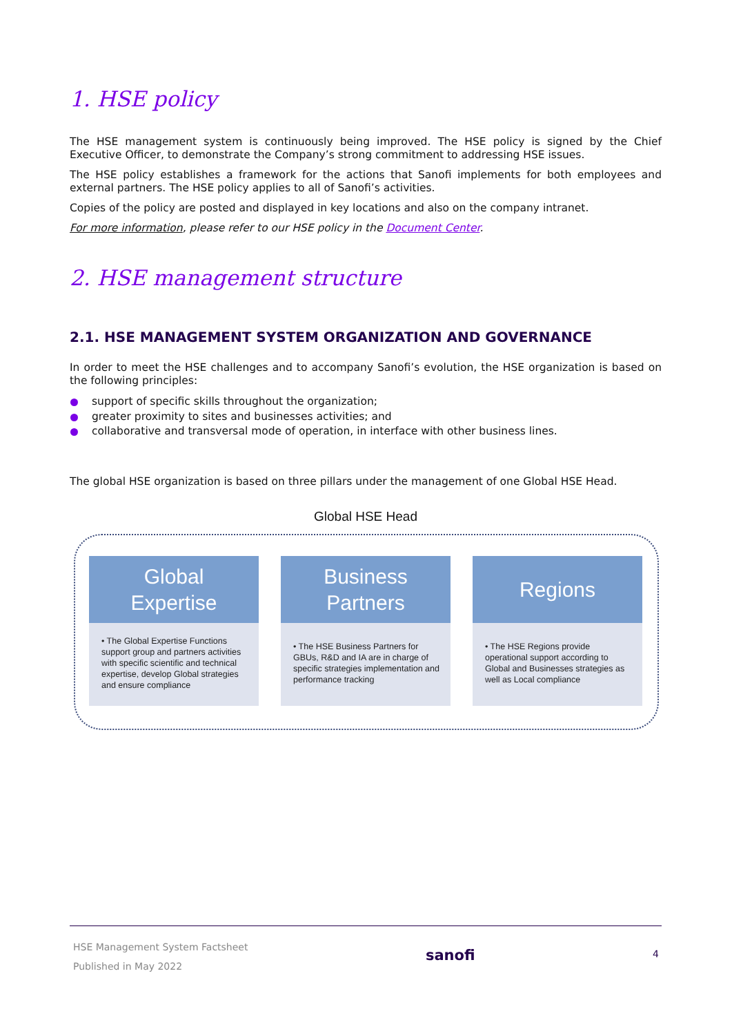1. HSE policy
The HSE management system is continuously being improved. The HSE policy is signed by the Chief Executive Officer, to demonstrate the Company’s strong commitment to addressing HSE issues.
The HSE policy establishes a framework for the actions that Sanofi implements for both employees and external partners. The HSE policy applies to all of Sanofi’s activities.
Copies of the policy are posted and displayed in key locations and also on the company intranet.
For more information, please refer to our HSE policy in the Document Center.
2. HSE management structure
2.1. HSE MANAGEMENT SYSTEM ORGANIZATION AND GOVERNANCE
In order to meet the HSE challenges and to accompany Sanofi’s evolution, the HSE organization is based on the following principles:
support of specific skills throughout the organization;
greater proximity to sites and businesses activities; and
collaborative and transversal mode of operation, in interface with other business lines.
The global HSE organization is based on three pillars under the management of one Global HSE Head.
Global HSE Head
Global
Expertise
• The Global Expertise Functions support group and partners activities with specific scientific and technical expertise, develop Global strategies and ensure compliance
Business
Partners
• The HSE Business Partners for GBUs, R&D and IA are in charge of specific strategies implementation and performance tracking
Regions
• The HSE Regions provide operational support according to Global and Businesses strategies as well as Local compliance
HSE Management System Factsheet
Published in May 2022
sanofi
4